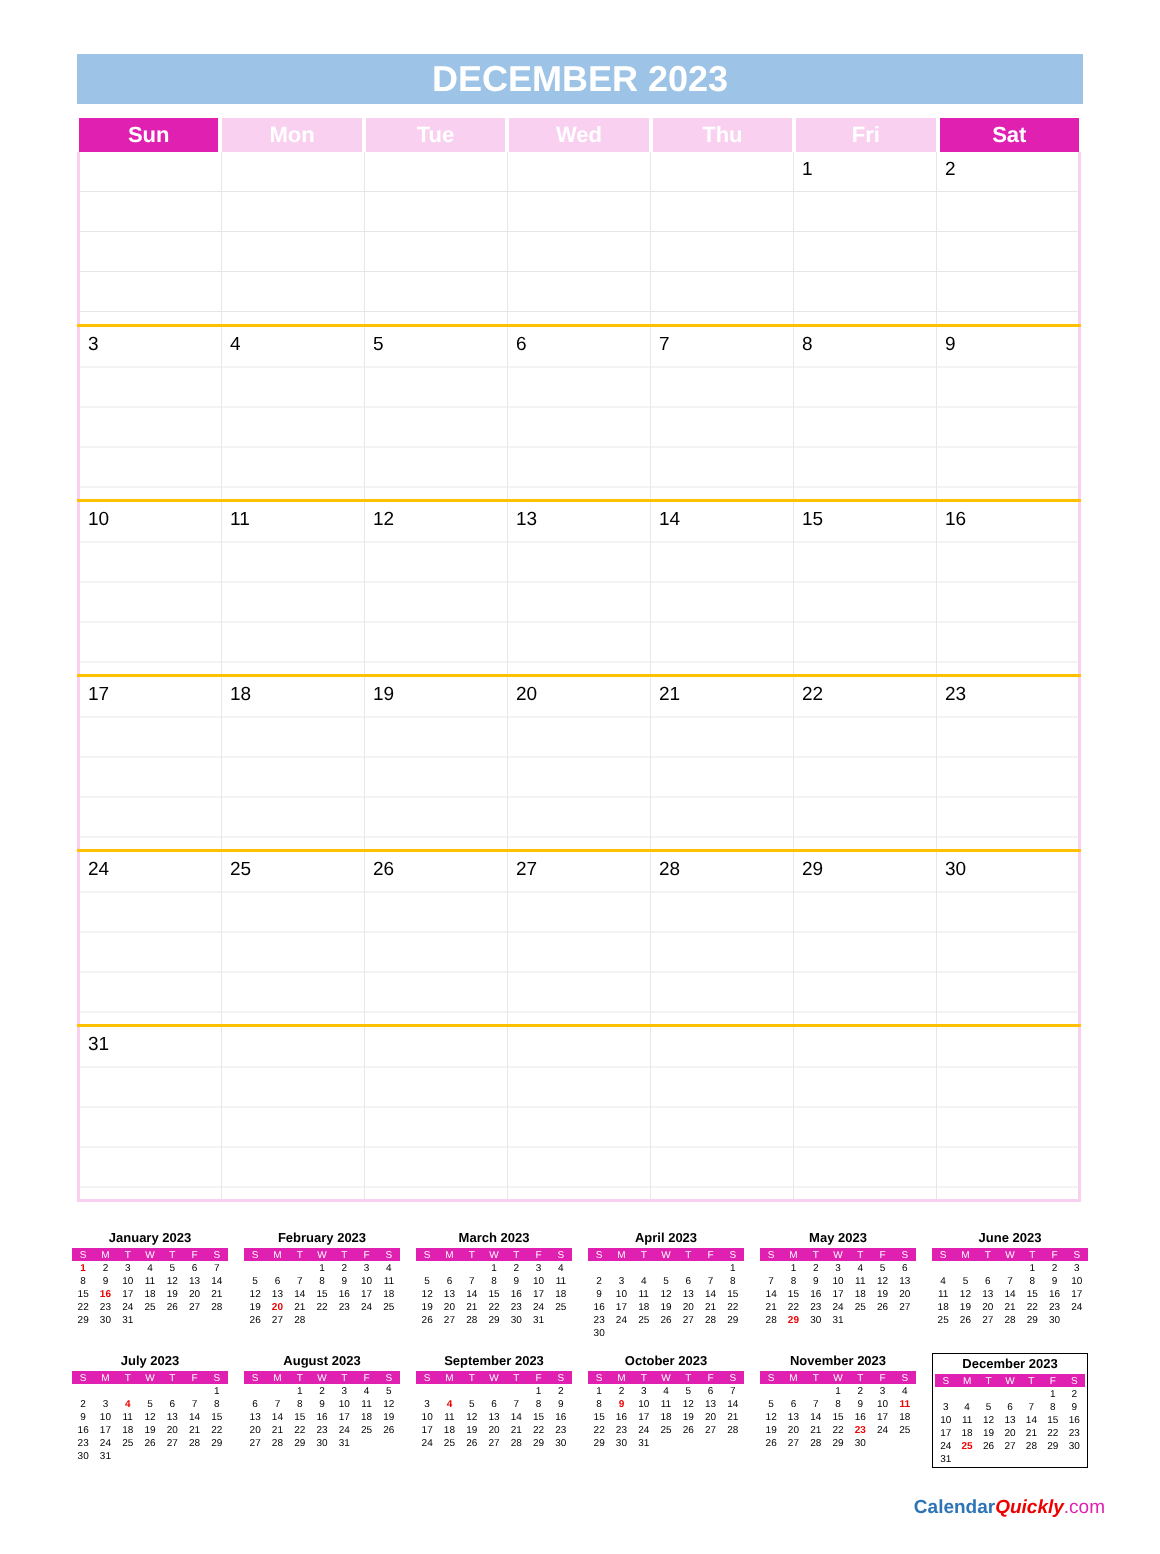DECEMBER 2023
| Sun | Mon | Tue | Wed | Thu | Fri | Sat |
| --- | --- | --- | --- | --- | --- | --- |
| | | | | | 1 | 2 |
| 3 | 4 | 5 | 6 | 7 | 8 | 9 |
| 10 | 11 | 12 | 13 | 14 | 15 | 16 |
| 17 | 18 | 19 | 20 | 21 | 22 | 23 |
| 24 | 25 | 26 | 27 | 28 | 29 | 30 |
| 31 | | | | | | |
January 2023
| S | M | T | W | T | F | S |
| --- | --- | --- | --- | --- | --- | --- |
| 1 | 2 | 3 | 4 | 5 | 6 | 7 |
| 8 | 9 | 10 | 11 | 12 | 13 | 14 |
| 15 | 16 | 17 | 18 | 19 | 20 | 21 |
| 22 | 23 | 24 | 25 | 26 | 27 | 28 |
| 29 | 30 | 31 | | | | |
February 2023
| S | M | T | W | T | F | S |
| --- | --- | --- | --- | --- | --- | --- |
| | | | 1 | 2 | 3 | 4 |
| 5 | 6 | 7 | 8 | 9 | 10 | 11 |
| 12 | 13 | 14 | 15 | 16 | 17 | 18 |
| 19 | 20 | 21 | 22 | 23 | 24 | 25 |
| 26 | 27 | 28 | | | | |
March 2023
| S | M | T | W | T | F | S |
| --- | --- | --- | --- | --- | --- | --- |
| | | | 1 | 2 | 3 | 4 |
| 5 | 6 | 7 | 8 | 9 | 10 | 11 |
| 12 | 13 | 14 | 15 | 16 | 17 | 18 |
| 19 | 20 | 21 | 22 | 23 | 24 | 25 |
| 26 | 27 | 28 | 29 | 30 | 31 | |
April 2023
| S | M | T | W | T | F | S |
| --- | --- | --- | --- | --- | --- | --- |
| | | | | | | 1 |
| 2 | 3 | 4 | 5 | 6 | 7 | 8 |
| 9 | 10 | 11 | 12 | 13 | 14 | 15 |
| 16 | 17 | 18 | 19 | 20 | 21 | 22 |
| 23 | 24 | 25 | 26 | 27 | 28 | 29 |
| 30 | | | | | | |
May 2023
| S | M | T | W | T | F | S |
| --- | --- | --- | --- | --- | --- | --- |
| | 1 | 2 | 3 | 4 | 5 | 6 |
| 7 | 8 | 9 | 10 | 11 | 12 | 13 |
| 14 | 15 | 16 | 17 | 18 | 19 | 20 |
| 21 | 22 | 23 | 24 | 25 | 26 | 27 |
| 28 | 29 | 30 | 31 | | | |
June 2023
| S | M | T | W | T | F | S |
| --- | --- | --- | --- | --- | --- | --- |
| | | | | 1 | 2 | 3 |
| 4 | 5 | 6 | 7 | 8 | 9 | 10 |
| 11 | 12 | 13 | 14 | 15 | 16 | 17 |
| 18 | 19 | 20 | 21 | 22 | 23 | 24 |
| 25 | 26 | 27 | 28 | 29 | 30 | |
July 2023
| S | M | T | W | T | F | S |
| --- | --- | --- | --- | --- | --- | --- |
| | | | | | | 1 |
| 2 | 3 | 4 | 5 | 6 | 7 | 8 |
| 9 | 10 | 11 | 12 | 13 | 14 | 15 |
| 16 | 17 | 18 | 19 | 20 | 21 | 22 |
| 23 | 24 | 25 | 26 | 27 | 28 | 29 |
| 30 | 31 | | | | | |
August 2023
| S | M | T | W | T | F | S |
| --- | --- | --- | --- | --- | --- | --- |
| | | 1 | 2 | 3 | 4 | 5 |
| 6 | 7 | 8 | 9 | 10 | 11 | 12 |
| 13 | 14 | 15 | 16 | 17 | 18 | 19 |
| 20 | 21 | 22 | 23 | 24 | 25 | 26 |
| 27 | 28 | 29 | 30 | 31 | | |
September 2023
| S | M | T | W | T | F | S |
| --- | --- | --- | --- | --- | --- | --- |
| | | | | | 1 | 2 |
| 3 | 4 | 5 | 6 | 7 | 8 | 9 |
| 10 | 11 | 12 | 13 | 14 | 15 | 16 |
| 17 | 18 | 19 | 20 | 21 | 22 | 23 |
| 24 | 25 | 26 | 27 | 28 | 29 | 30 |
October 2023
| S | M | T | W | T | F | S |
| --- | --- | --- | --- | --- | --- | --- |
| 1 | 2 | 3 | 4 | 5 | 6 | 7 |
| 8 | 9 | 10 | 11 | 12 | 13 | 14 |
| 15 | 16 | 17 | 18 | 19 | 20 | 21 |
| 22 | 23 | 24 | 25 | 26 | 27 | 28 |
| 29 | 30 | 31 | | | | |
November 2023
| S | M | T | W | T | F | S |
| --- | --- | --- | --- | --- | --- | --- |
| | | | 1 | 2 | 3 | 4 |
| 5 | 6 | 7 | 8 | 9 | 10 | 11 |
| 12 | 13 | 14 | 15 | 16 | 17 | 18 |
| 19 | 20 | 21 | 22 | 23 | 24 | 25 |
| 26 | 27 | 28 | 29 | 30 | | |
December 2023
| S | M | T | W | T | F | S |
| --- | --- | --- | --- | --- | --- | --- |
| | | | | | 1 | 2 |
| 3 | 4 | 5 | 6 | 7 | 8 | 9 |
| 10 | 11 | 12 | 13 | 14 | 15 | 16 |
| 17 | 18 | 19 | 20 | 21 | 22 | 23 |
| 24 | 25 | 26 | 27 | 28 | 29 | 30 |
| 31 | | | | | | |
CalendarQuickly.com